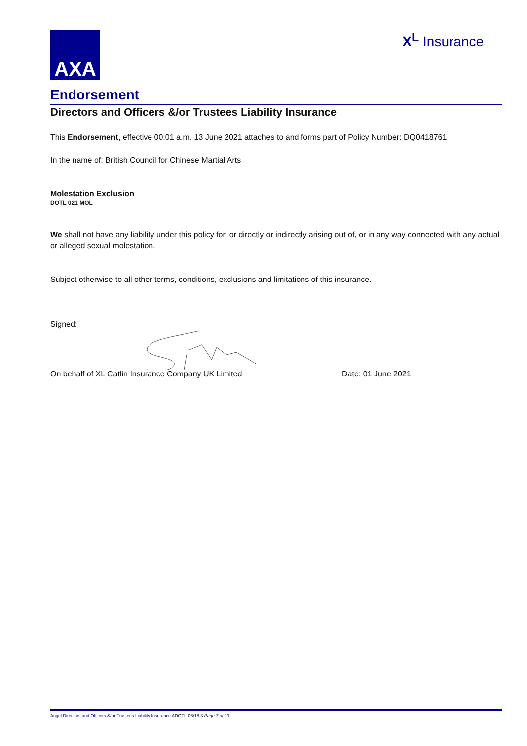AXA
X<sup>L</sup> Insurance
Endorsement
Directors and Officers &/or Trustees Liability Insurance
This Endorsement, effective 00:01 a.m. 13 June 2021 attaches to and forms part of Policy Number: DQ0418761
In the name of: British Council for Chinese Martial Arts
Molestation Exclusion
DOTL 021 MOL
We shall not have any liability under this policy for, or directly or indirectly arising out of, or in any way connected with any actual or alleged sexual molestation.
Subject otherwise to all other terms, conditions, exclusions and limitations of this insurance.
Signed:
On behalf of XL Catlin Insurance Company UK Limited Date: 01 June 2021
Angel Directors and Officers &/or Trustees Liability Insurance ADOTL 06/18.3 Page 7 of 13